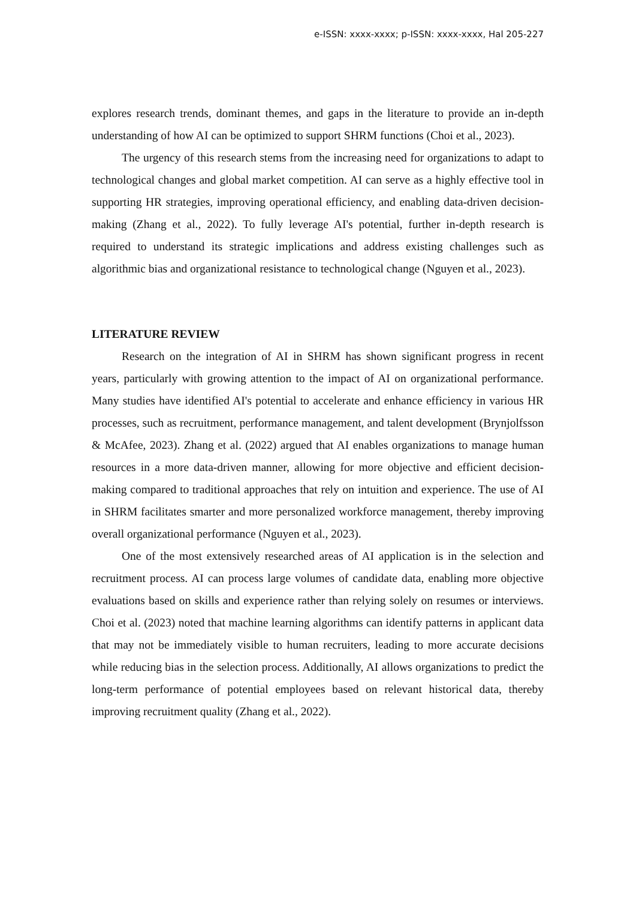e-ISSN: xxxx-xxxx; p-ISSN: xxxx-xxxx, Hal 205-227
explores research trends, dominant themes, and gaps in the literature to provide an in-depth understanding of how AI can be optimized to support SHRM functions (Choi et al., 2023).
The urgency of this research stems from the increasing need for organizations to adapt to technological changes and global market competition. AI can serve as a highly effective tool in supporting HR strategies, improving operational efficiency, and enabling data-driven decision-making (Zhang et al., 2022). To fully leverage AI's potential, further in-depth research is required to understand its strategic implications and address existing challenges such as algorithmic bias and organizational resistance to technological change (Nguyen et al., 2023).
LITERATURE REVIEW
Research on the integration of AI in SHRM has shown significant progress in recent years, particularly with growing attention to the impact of AI on organizational performance. Many studies have identified AI's potential to accelerate and enhance efficiency in various HR processes, such as recruitment, performance management, and talent development (Brynjolfsson & McAfee, 2023). Zhang et al. (2022) argued that AI enables organizations to manage human resources in a more data-driven manner, allowing for more objective and efficient decision-making compared to traditional approaches that rely on intuition and experience. The use of AI in SHRM facilitates smarter and more personalized workforce management, thereby improving overall organizational performance (Nguyen et al., 2023).
One of the most extensively researched areas of AI application is in the selection and recruitment process. AI can process large volumes of candidate data, enabling more objective evaluations based on skills and experience rather than relying solely on resumes or interviews. Choi et al. (2023) noted that machine learning algorithms can identify patterns in applicant data that may not be immediately visible to human recruiters, leading to more accurate decisions while reducing bias in the selection process. Additionally, AI allows organizations to predict the long-term performance of potential employees based on relevant historical data, thereby improving recruitment quality (Zhang et al., 2022).